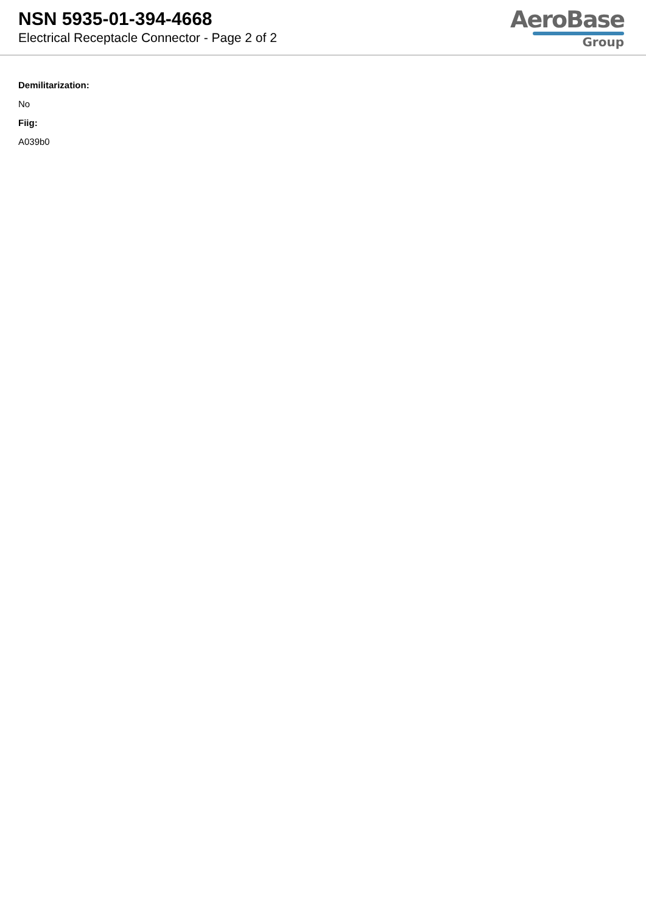NSN 5935-01-394-4668
Electrical Receptacle Connector - Page 2 of 2
AeroBase
Group
Demilitarization:
No
Fiig:
A039b0